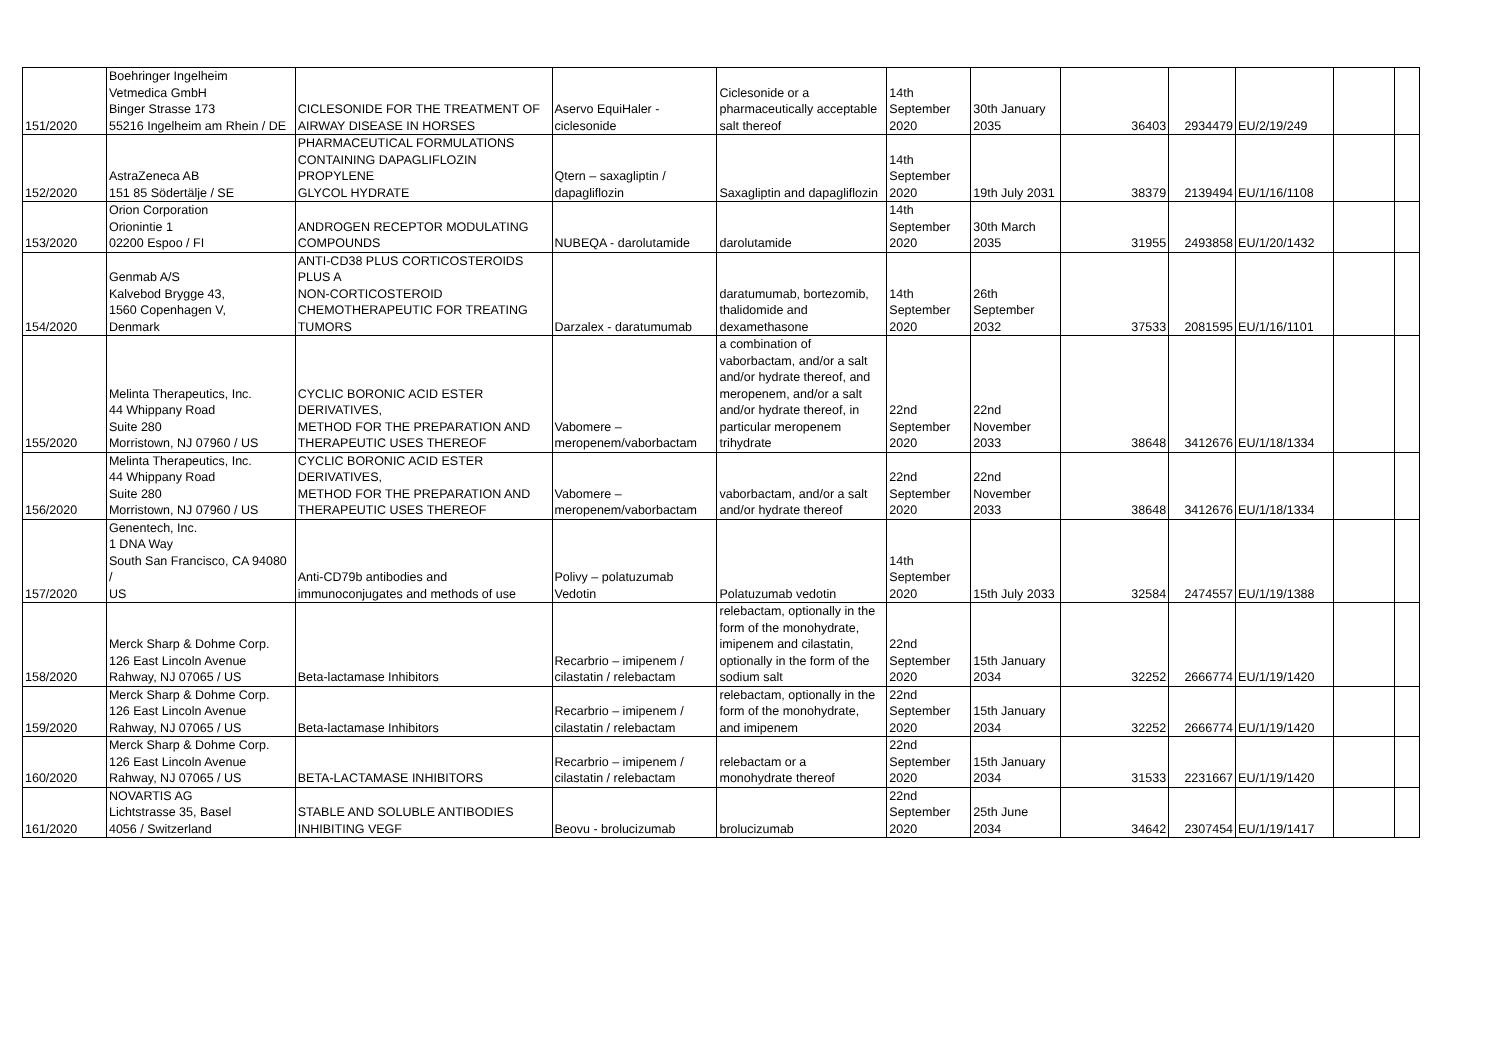| 151/2020 | Boehringer Ingelheim Vetmedica GmbH Binger Strasse 173 55216 Ingelheim am Rhein / DE | CICLESONIDE FOR THE TREATMENT OF AIRWAY DISEASE IN HORSES | Aservo EquiHaler - ciclesonide | Ciclesonide or a pharmaceutically acceptable salt thereof | 14th September 2020 | 30th January 2035 | 36403 | 2934479 | EU/2/19/249 | | |
| 152/2020 | AstraZeneca AB 151 85 Södertälje / SE | PHARMACEUTICAL FORMULATIONS CONTAINING DAPAGLIFLOZIN PROPYLENE GLYCOL HYDRATE | Qtern – saxagliptin / dapagliflozin | Saxagliptin and dapagliflozin | 14th September 2020 | 19th July 2031 | 38379 | 2139494 | EU/1/16/1108 | | |
| 153/2020 | Orion Corporation Orionintie 1 02200 Espoo / FI | ANDROGEN RECEPTOR MODULATING COMPOUNDS | NUBEQA - darolutamide | darolutamide | 14th September 2020 | 30th March 2035 | 31955 | 2493858 | EU/1/20/1432 | | |
| 154/2020 | Genmab A/S Kalvebod Brygge 43, 1560 Copenhagen V, Denmark | ANTI-CD38 PLUS CORTICOSTEROIDS PLUS A NON-CORTICOSTEROID CHEMOTHERAPEUTIC FOR TREATING TUMORS | Darzalex - daratumumab | daratumumab, bortezomib, thalidomide and dexamethasone | 14th September 2020 | 26th September 2032 | 37533 | 2081595 | EU/1/16/1101 | | |
| 155/2020 | Melinta Therapeutics, Inc. 44 Whippany Road Suite 280 Morristown, NJ 07960 / US | CYCLIC BORONIC ACID ESTER DERIVATIVES, METHOD FOR THE PREPARATION AND THERAPEUTIC USES THEREOF | Vabomere – meropenem/vaborbactam | a combination of vaborbactam, and/or a salt and/or hydrate thereof, and meropenem, and/or a salt and/or hydrate thereof, in particular meropenem trihydrate | 22nd September 2020 | 22nd November 2033 | 38648 | 3412676 | EU/1/18/1334 | | |
| 156/2020 | Melinta Therapeutics, Inc. 44 Whippany Road Suite 280 Morristown, NJ 07960 / US | CYCLIC BORONIC ACID ESTER DERIVATIVES, METHOD FOR THE PREPARATION AND THERAPEUTIC USES THEREOF | Vabomere – meropenem/vaborbactam | vaborbactam, and/or a salt and/or hydrate thereof | 22nd September 2020 | 22nd November 2033 | 38648 | 3412676 | EU/1/18/1334 | | |
| 157/2020 | Genentech, Inc. 1 DNA Way South San Francisco, CA 94080 / US | Anti-CD79b antibodies and immunoconjugates and methods of use | Polivy – polatuzumab Vedotin | Polatuzumab vedotin | 14th September 2020 | 15th July 2033 | 32584 | 2474557 | EU/1/19/1388 | | |
| 158/2020 | Merck Sharp & Dohme Corp. 126 East Lincoln Avenue Rahway, NJ 07065 / US | Beta-lactamase Inhibitors | Recarbrio – imipenem / cilastatin / relebactam | relebactam, optionally in the form of the monohydrate, imipenem and cilastatin, optionally in the form of the sodium salt | 22nd September 2020 | 15th January 2034 | 32252 | 2666774 | EU/1/19/1420 | | |
| 159/2020 | Merck Sharp & Dohme Corp. 126 East Lincoln Avenue Rahway, NJ 07065 / US | Beta-lactamase Inhibitors | Recarbrio – imipenem / cilastatin / relebactam | relebactam, optionally in the form of the monohydrate, and imipenem | 22nd September 2020 | 15th January 2034 | 32252 | 2666774 | EU/1/19/1420 | | |
| 160/2020 | Merck Sharp & Dohme Corp. 126 East Lincoln Avenue Rahway, NJ 07065 / US | BETA-LACTAMASE INHIBITORS | Recarbrio – imipenem / cilastatin / relebactam | relebactam or a monohydrate thereof | 22nd September 2020 | 15th January 2034 | 31533 | 2231667 | EU/1/19/1420 | | |
| 161/2020 | NOVARTIS AG Lichtstrasse 35, Basel 4056 / Switzerland | STABLE AND SOLUBLE ANTIBODIES INHIBITING VEGF | Beovu - brolucizumab | brolucizumab | 22nd September 2020 | 25th June 2034 | 34642 | 2307454 | EU/1/19/1417 | | |